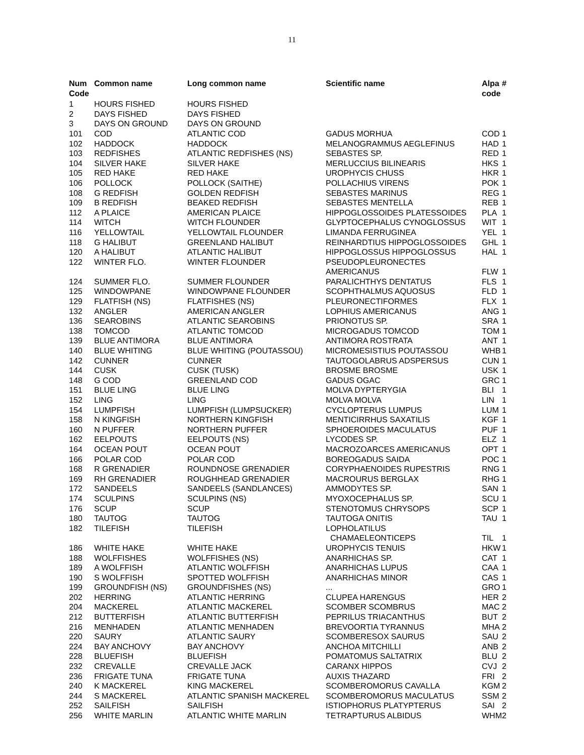11
| Num Code | Common name | Long common name | Scientific name | Alpa code | # |
| --- | --- | --- | --- | --- | --- |
| 1 | HOURS FISHED | HOURS FISHED | | | |
| 2 | DAYS FISHED | DAYS FISHED | | | |
| 3 | DAYS ON GROUND | DAYS ON GROUND | | | |
| 101 | COD | ATLANTIC COD | GADUS MORHUA | COD | 1 |
| 102 | HADDOCK | HADDOCK | MELANOGRAMMUS AEGLEFINUS | HAD | 1 |
| 103 | REDFISHES | ATLANTIC REDFISHES (NS) | SEBASTES SP. | RED | 1 |
| 104 | SILVER HAKE | SILVER HAKE | MERLUCCIUS BILINEARIS | HKS | 1 |
| 105 | RED HAKE | RED HAKE | UROPHYCIS CHUSS | HKR | 1 |
| 106 | POLLOCK | POLLOCK (SAITHE) | POLLACHIUS VIRENS | POK | 1 |
| 108 | G REDFISH | GOLDEN REDFISH | SEBASTES MARINUS | REG | 1 |
| 109 | B REDFISH | BEAKED REDFISH | SEBASTES MENTELLA | REB | 1 |
| 112 | A PLAICE | AMERICAN PLAICE | HIPPOGLOSSOIDES PLATESSOIDES | PLA | 1 |
| 114 | WITCH | WITCH FLOUNDER | GLYPTOCEPHALUS CYNOGLOSSUS | WIT | 1 |
| 116 | YELLOWTAIL | YELLOWTAIL FLOUNDER | LIMANDA FERRUGINEA | YEL | 1 |
| 118 | G HALIBUT | GREENLAND HALIBUT | REINHARDTIUS HIPPOGLOSSOIDES | GHL | 1 |
| 120 | A HALIBUT | ATLANTIC HALIBUT | HIPPOGLOSSUS HIPPOGLOSSUS | HAL | 1 |
| 122 | WINTER FLO. | WINTER FLOUNDER | PSEUDOPLEURONECTES AMERICANUS | FLW | 1 |
| 124 | SUMMER FLO. | SUMMER FLOUNDER | PARALICHTHYS DENTATUS | FLS | 1 |
| 125 | WINDOWPANE | WINDOWPANE FLOUNDER | SCOPHTHALMUS AQUOSUS | FLD | 1 |
| 129 | FLATFISH (NS) | FLATFISHES (NS) | PLEURONECTIFORMES | FLX | 1 |
| 132 | ANGLER | AMERICAN ANGLER | LOPHIUS AMERICANUS | ANG | 1 |
| 136 | SEAROBINS | ATLANTIC SEAROBINS | PRIONOTUS SP. | SRA | 1 |
| 138 | TOMCOD | ATLANTIC TOMCOD | MICROGADUS TOMCOD | TOM | 1 |
| 139 | BLUE ANTIMORA | BLUE ANTIMORA | ANTIMORA ROSTRATA | ANT | 1 |
| 140 | BLUE WHITING | BLUE WHITING (POUTASSOU) | MICROMESISTIUS POUTASSOU | WHB | 1 |
| 142 | CUNNER | CUNNER | TAUTOGOLABRUS ADSPERSUS | CUN | 1 |
| 144 | CUSK | CUSK (TUSK) | BROSME BROSME | USK | 1 |
| 148 | G COD | GREENLAND COD | GADUS OGAC | GRC | 1 |
| 151 | BLUE LING | BLUE LING | MOLVA DYPTERYGIA | BLI | 1 |
| 152 | LING | LING | MOLVA MOLVA | LIN | 1 |
| 154 | LUMPFISH | LUMPFISH (LUMPSUCKER) | CYCLOPTERUS LUMPUS | LUM | 1 |
| 158 | N KINGFISH | NORTHERN KINGFISH | MENTICIRRHUS SAXATILIS | KGF | 1 |
| 160 | N PUFFER | NORTHERN PUFFER | SPHOEROIDES MACULATUS | PUF | 1 |
| 162 | EELPOUTS | EELPOUTS (NS) | LYCODES SP. | ELZ | 1 |
| 164 | OCEAN POUT | OCEAN POUT | MACROZOARCES AMERICANUS | OPT | 1 |
| 166 | POLAR COD | POLAR COD | BOREOGADUS SAIDA | POC | 1 |
| 168 | R GRENADIER | ROUNDNOSE GRENADIER | CORYPHAENOIDES RUPESTRIS | RNG | 1 |
| 169 | RH GRENADIER | ROUGHHEAD GRENADIER | MACROURUS BERGLAX | RHG | 1 |
| 172 | SANDEELS | SANDEELS (SANDLANCES) | AMMODYTES SP. | SAN | 1 |
| 174 | SCULPINS | SCULPINS (NS) | MYOXOCEPHALUS SP. | SCU | 1 |
| 176 | SCUP | SCUP | STENOTOMUS CHRYSOPS | SCP | 1 |
| 180 | TAUTOG | TAUTOG | TAUTOGA ONITIS | TAU | 1 |
| 182 | TILEFISH | TILEFISH | LOPHOLATILUS CHAMAELEONTICEPS | TIL | 1 |
| 186 | WHITE HAKE | WHITE HAKE | UROPHYCIS TENUIS | HKW | 1 |
| 188 | WOLFFISHES | WOLFFISHES (NS) | ANARHICHAS SP. | CAT | 1 |
| 189 | A WOLFFISH | ATLANTIC WOLFFISH | ANARHICHAS LUPUS | CAA | 1 |
| 190 | S WOLFFISH | SPOTTED WOLFFISH | ANARHICHAS MINOR | CAS | 1 |
| 199 | GROUNDFISH (NS) | GROUNDFISHES (NS) | ... | GRO | 1 |
| 202 | HERRING | ATLANTIC HERRING | CLUPEA HARENGUS | HER | 2 |
| 204 | MACKEREL | ATLANTIC MACKEREL | SCOMBER SCOMBRUS | MAC | 2 |
| 212 | BUTTERFISH | ATLANTIC BUTTERFISH | PEPRILUS TRIACANTHUS | BUT | 2 |
| 216 | MENHADEN | ATLANTIC MENHADEN | BREVOORTIA TYRANNUS | MHA | 2 |
| 220 | SAURY | ATLANTIC SAURY | SCOMBERESOX SAURUS | SAU | 2 |
| 224 | BAY ANCHOVY | BAY ANCHOVY | ANCHOA MITCHILLI | ANB | 2 |
| 228 | BLUEFISH | BLUEFISH | POMATOMUS SALTATRIX | BLU | 2 |
| 232 | CREVALLE | CREVALLE JACK | CARANX HIPPOS | CVJ | 2 |
| 236 | FRIGATE TUNA | FRIGATE TUNA | AUXIS THAZARD | FRI | 2 |
| 240 | K MACKEREL | KING MACKEREL | SCOMBEROMORUS CAVALLA | KGM | 2 |
| 244 | S MACKEREL | ATLANTIC SPANISH MACKEREL | SCOMBEROMORUS MACULATUS | SSM | 2 |
| 252 | SAILFISH | SAILFISH | ISTIOPHORUS PLATYPTERUS | SAI | 2 |
| 256 | WHITE MARLIN | ATLANTIC WHITE MARLIN | TETRAPTURUS ALBIDUS | WHM | 2 |